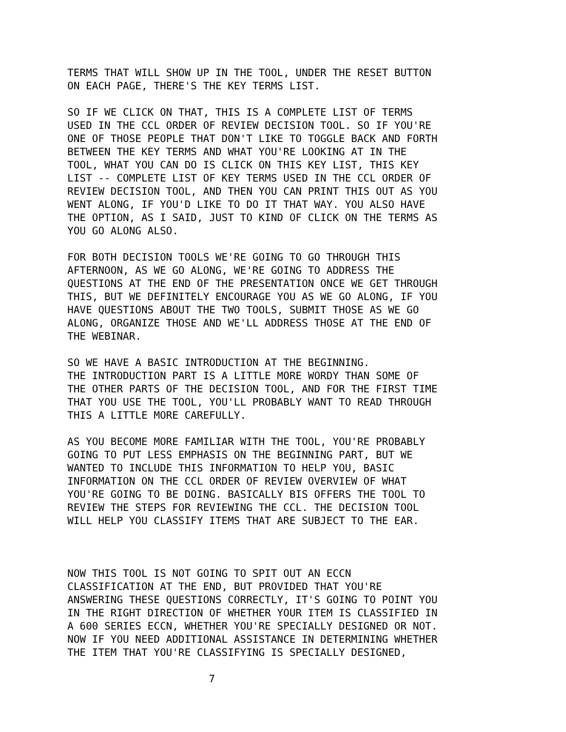TERMS THAT WILL SHOW UP IN THE TOOL, UNDER THE RESET BUTTON ON EACH PAGE, THERE'S THE KEY TERMS LIST.
SO IF WE CLICK ON THAT, THIS IS A COMPLETE LIST OF TERMS USED IN THE CCL ORDER OF REVIEW DECISION TOOL. SO IF YOU'RE ONE OF THOSE PEOPLE THAT DON'T LIKE TO TOGGLE BACK AND FORTH BETWEEN THE KEY TERMS AND WHAT YOU'RE LOOKING AT IN THE TOOL, WHAT YOU CAN DO IS CLICK ON THIS KEY LIST, THIS KEY LIST -- COMPLETE LIST OF KEY TERMS USED IN THE CCL ORDER OF REVIEW DECISION TOOL, AND THEN YOU CAN PRINT THIS OUT AS YOU WENT ALONG, IF YOU'D LIKE TO DO IT THAT WAY. YOU ALSO HAVE THE OPTION, AS I SAID, JUST TO KIND OF CLICK ON THE TERMS AS YOU GO ALONG ALSO.
FOR BOTH DECISION TOOLS WE'RE GOING TO GO THROUGH THIS AFTERNOON, AS WE GO ALONG, WE'RE GOING TO ADDRESS THE QUESTIONS AT THE END OF THE PRESENTATION ONCE WE GET THROUGH THIS, BUT WE DEFINITELY ENCOURAGE YOU AS WE GO ALONG, IF YOU HAVE QUESTIONS ABOUT THE TWO TOOLS, SUBMIT THOSE AS WE GO ALONG, ORGANIZE THOSE AND WE'LL ADDRESS THOSE AT THE END OF THE WEBINAR.
SO WE HAVE A BASIC INTRODUCTION AT THE BEGINNING. THE INTRODUCTION PART IS A LITTLE MORE WORDY THAN SOME OF THE OTHER PARTS OF THE DECISION TOOL, AND FOR THE FIRST TIME THAT YOU USE THE TOOL, YOU'LL PROBABLY WANT TO READ THROUGH THIS A LITTLE MORE CAREFULLY.
AS YOU BECOME MORE FAMILIAR WITH THE TOOL, YOU'RE PROBABLY GOING TO PUT LESS EMPHASIS ON THE BEGINNING PART, BUT WE WANTED TO INCLUDE THIS INFORMATION TO HELP YOU, BASIC INFORMATION ON THE CCL ORDER OF REVIEW OVERVIEW OF WHAT YOU'RE GOING TO BE DOING. BASICALLY BIS OFFERS THE TOOL TO REVIEW THE STEPS FOR REVIEWING THE CCL. THE DECISION TOOL WILL HELP YOU CLASSIFY ITEMS THAT ARE SUBJECT TO THE EAR.
NOW THIS TOOL IS NOT GOING TO SPIT OUT AN ECCN CLASSIFICATION AT THE END, BUT PROVIDED THAT YOU'RE ANSWERING THESE QUESTIONS CORRECTLY, IT'S GOING TO POINT YOU IN THE RIGHT DIRECTION OF WHETHER YOUR ITEM IS CLASSIFIED IN A 600 SERIES ECCN, WHETHER YOU'RE SPECIALLY DESIGNED OR NOT. NOW IF YOU NEED ADDITIONAL ASSISTANCE IN DETERMINING WHETHER THE ITEM THAT YOU'RE CLASSIFYING IS SPECIALLY DESIGNED,
7